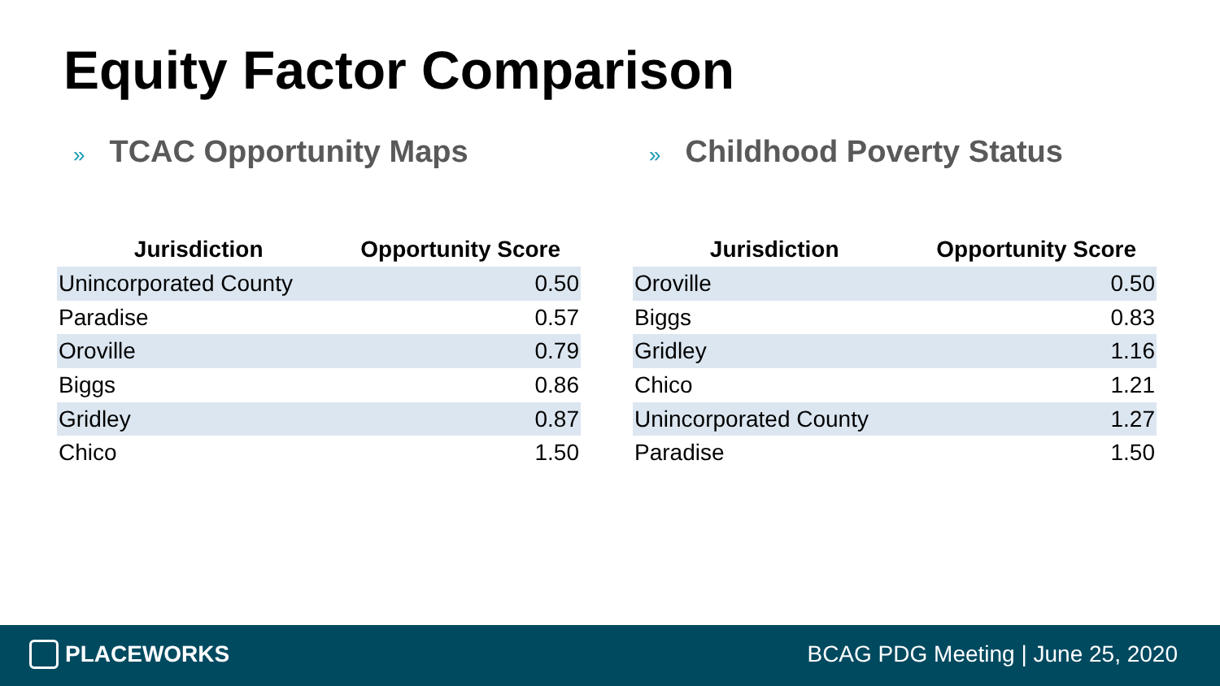Equity Factor Comparison
» TCAC Opportunity Maps
| Jurisdiction | Opportunity Score |
| --- | --- |
| Unincorporated County | 0.50 |
| Paradise | 0.57 |
| Oroville | 0.79 |
| Biggs | 0.86 |
| Gridley | 0.87 |
| Chico | 1.50 |
» Childhood Poverty Status
| Jurisdiction | Opportunity Score |
| --- | --- |
| Oroville | 0.50 |
| Biggs | 0.83 |
| Gridley | 1.16 |
| Chico | 1.21 |
| Unincorporated County | 1.27 |
| Paradise | 1.50 |
PLACEWORKS
BCAG PDG Meeting | June 25, 2020